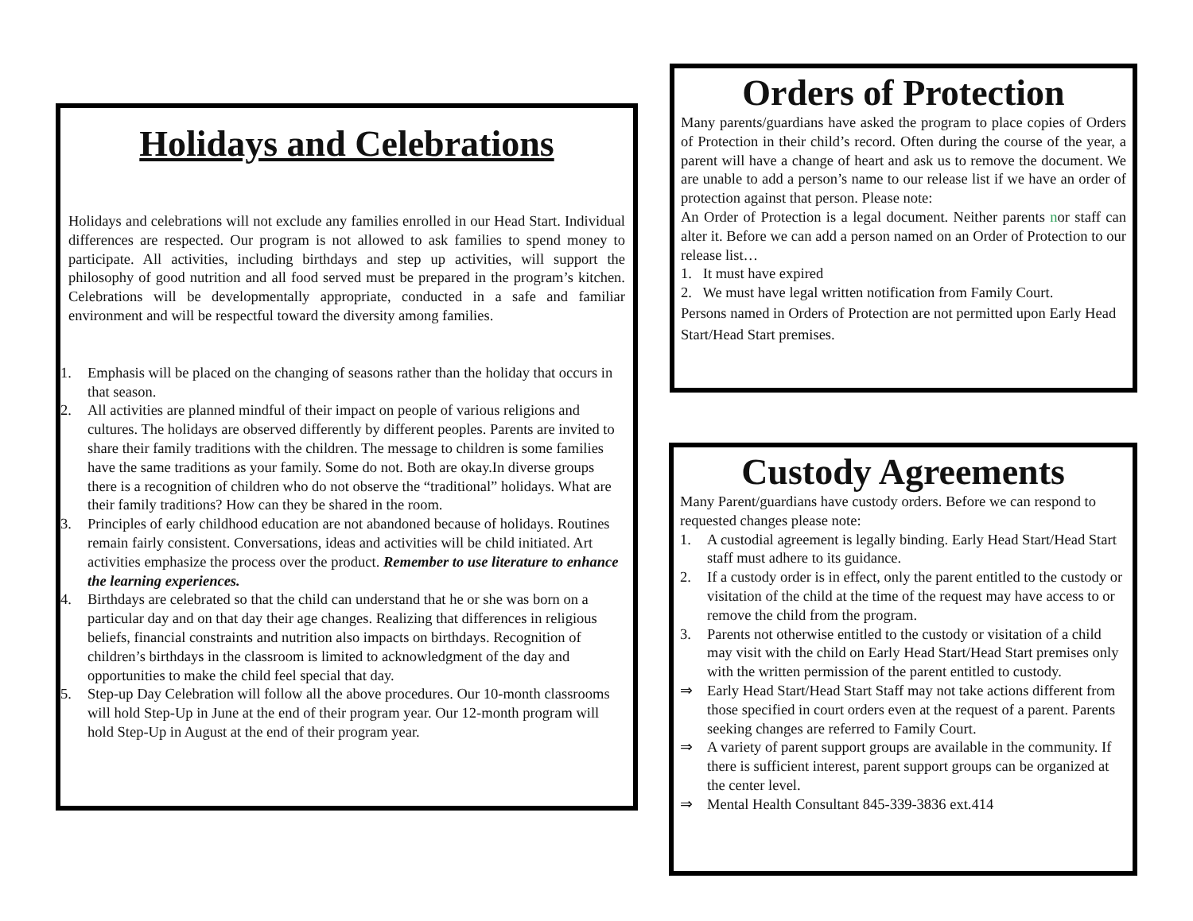Holidays and Celebrations
Holidays and celebrations will not exclude any families enrolled in our Head Start. Individual differences are respected. Our program is not allowed to ask families to spend money to participate. All activities, including birthdays and step up activities, will support the philosophy of good nutrition and all food served must be prepared in the program’s kitchen. Celebrations will be developmentally appropriate, conducted in a safe and familiar environment and will be respectful toward the diversity among families.
1. Emphasis will be placed on the changing of seasons rather than the holiday that occurs in that season.
2. All activities are planned mindful of their impact on people of various religions and cultures. The holidays are observed differently by different peoples. Parents are invited to share their family traditions with the children. The message to children is some families have the same traditions as your family. Some do not. Both are okay.In diverse groups there is a recognition of children who do not observe the “traditional” holidays. What are their family traditions? How can they be shared in the room.
3. Principles of early childhood education are not abandoned because of holidays. Routines remain fairly consistent. Conversations, ideas and activities will be child initiated. Art activities emphasize the process over the product. Remember to use literature to enhance the learning experiences.
4. Birthdays are celebrated so that the child can understand that he or she was born on a particular day and on that day their age changes. Realizing that differences in religious beliefs, financial constraints and nutrition also impacts on birthdays. Recognition of children’s birthdays in the classroom is limited to acknowledgment of the day and opportunities to make the child feel special that day.
5. Step-up Day Celebration will follow all the above procedures. Our 10-month classrooms will hold Step-Up in June at the end of their program year. Our 12-month program will hold Step-Up in August at the end of their program year.
Orders of Protection
Many parents/guardians have asked the program to place copies of Orders of Protection in their child’s record. Often during the course of the year, a parent will have a change of heart and ask us to remove the document. We are unable to add a person’s name to our release list if we have an order of protection against that person. Please note:
An Order of Protection is a legal document. Neither parents nor staff can alter it. Before we can add a person named on an Order of Protection to our release list…
1. It must have expired
2. We must have legal written notification from Family Court.
Persons named in Orders of Protection are not permitted upon Early Head Start/Head Start premises.
Custody Agreements
Many Parent/guardians have custody orders. Before we can respond to requested changes please note:
1. A custodial agreement is legally binding. Early Head Start/Head Start staff must adhere to its guidance.
2. If a custody order is in effect, only the parent entitled to the custody or visitation of the child at the time of the request may have access to or remove the child from the program.
3. Parents not otherwise entitled to the custody or visitation of a child may visit with the child on Early Head Start/Head Start premises only with the written permission of the parent entitled to custody.
⇒ Early Head Start/Head Start Staff may not take actions different from those specified in court orders even at the request of a parent. Parents seeking changes are referred to Family Court.
⇒ A variety of parent support groups are available in the community. If there is sufficient interest, parent support groups can be organized at the center level.
⇒ Mental Health Consultant 845-339-3836 ext.414